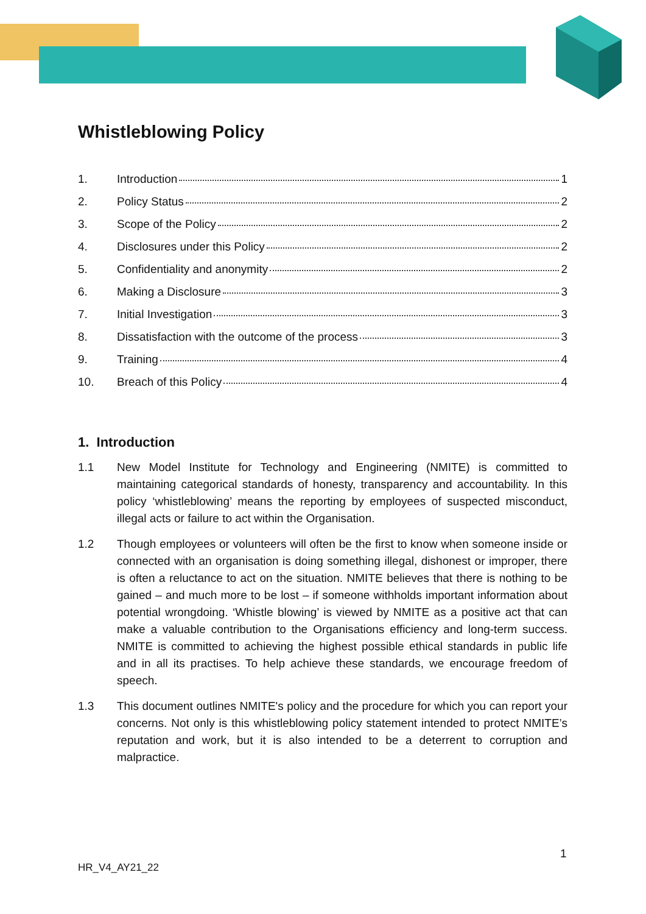Whistleblowing Policy
1. Introduction 1
2. Policy Status 2
3. Scope of the Policy 2
4. Disclosures under this Policy 2
5. Confidentiality and anonymity 2
6. Making a Disclosure 3
7. Initial Investigation 3
8. Dissatisfaction with the outcome of the process 3
9. Training 4
10. Breach of this Policy 4
1. Introduction
1.1 New Model Institute for Technology and Engineering (NMITE) is committed to maintaining categorical standards of honesty, transparency and accountability. In this policy ‘whistleblowing’ means the reporting by employees of suspected misconduct, illegal acts or failure to act within the Organisation.
1.2 Though employees or volunteers will often be the first to know when someone inside or connected with an organisation is doing something illegal, dishonest or improper, there is often a reluctance to act on the situation. NMITE believes that there is nothing to be gained – and much more to be lost – if someone withholds important information about potential wrongdoing. ‘Whistle blowing’ is viewed by NMITE as a positive act that can make a valuable contribution to the Organisations efficiency and long-term success. NMITE is committed to achieving the highest possible ethical standards in public life and in all its practises. To help achieve these standards, we encourage freedom of speech.
1.3 This document outlines NMITE's policy and the procedure for which you can report your concerns. Not only is this whistleblowing policy statement intended to protect NMITE’s reputation and work, but it is also intended to be a deterrent to corruption and malpractice.
1
HR_V4_AY21_22